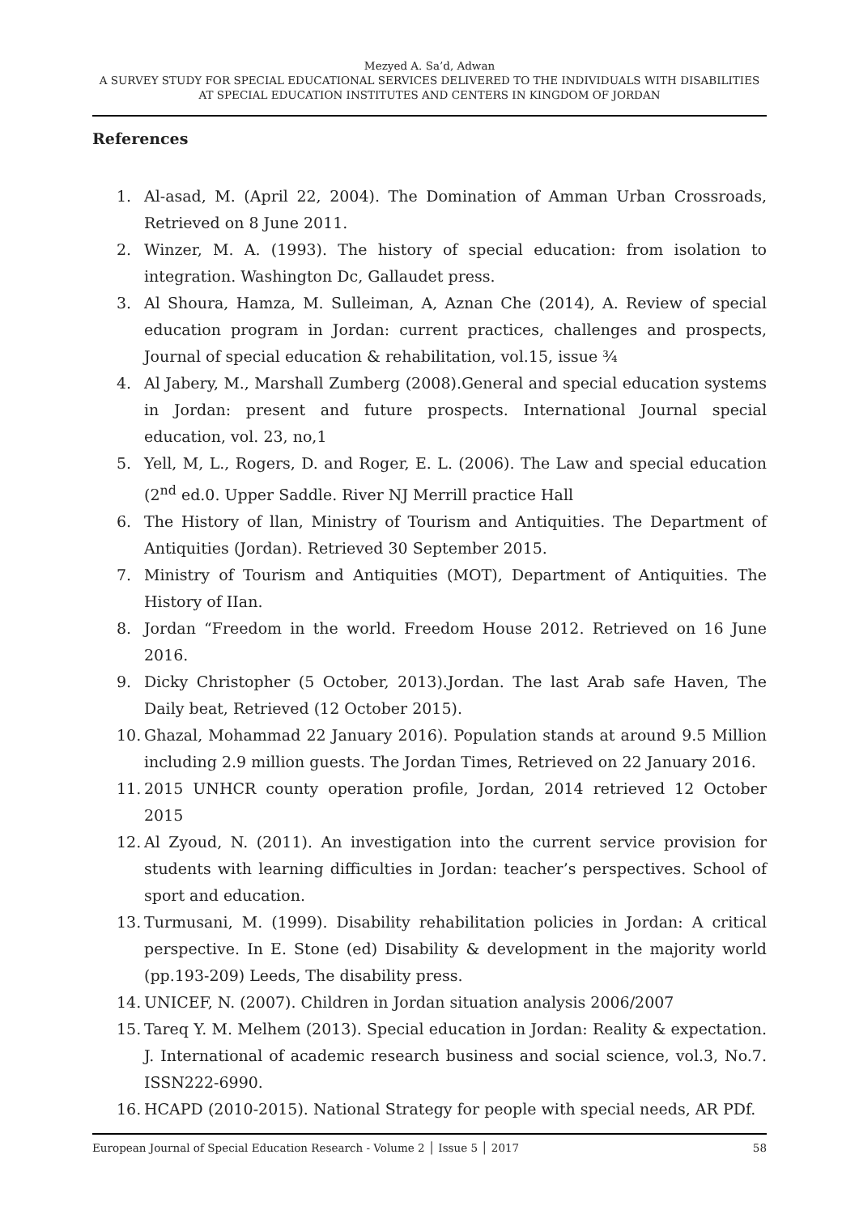Mezyed A. Sa’d, Adwan
A SURVEY STUDY FOR SPECIAL EDUCATIONAL SERVICES DELIVERED TO THE INDIVIDUALS WITH DISABILITIES AT SPECIAL EDUCATION INSTITUTES AND CENTERS IN KINGDOM OF JORDAN
References
1. Al-asad, M. (April 22, 2004). The Domination of Amman Urban Crossroads, Retrieved on 8 June 2011.
2. Winzer, M. A. (1993). The history of special education: from isolation to integration. Washington Dc, Gallaudet press.
3. Al Shoura, Hamza, M. Sulleiman, A, Aznan Che (2014), A. Review of special education program in Jordan: current practices, challenges and prospects, Journal of special education & rehabilitation, vol.15, issue ¾
4. Al Jabery, M., Marshall Zumberg (2008).General and special education systems in Jordan: present and future prospects. International Journal special education, vol. 23, no,1
5. Yell, M, L., Rogers, D. and Roger, E. L. (2006). The Law and special education (2<sup>nd</sup> ed.0. Upper Saddle. River NJ Merrill practice Hall
6. The History of llan, Ministry of Tourism and Antiquities. The Department of Antiquities (Jordan). Retrieved 30 September 2015.
7. Ministry of Tourism and Antiquities (MOT), Department of Antiquities. The History of IIan.
8. Jordan “Freedom in the world. Freedom House 2012. Retrieved on 16 June 2016.
9. Dicky Christopher (5 October, 2013).Jordan. The last Arab safe Haven, The Daily beat, Retrieved (12 October 2015).
10. Ghazal, Mohammad 22 January 2016). Population stands at around 9.5 Million including 2.9 million guests. The Jordan Times, Retrieved on 22 January 2016.
11. 2015 UNHCR county operation profile, Jordan, 2014 retrieved 12 October 2015
12. Al Zyoud, N. (2011). An investigation into the current service provision for students with learning difficulties in Jordan: teacher’s perspectives. School of sport and education.
13. Turmusani, M. (1999). Disability rehabilitation policies in Jordan: A critical perspective. In E. Stone (ed) Disability & development in the majority world (pp.193-209) Leeds, The disability press.
14. UNICEF, N. (2007). Children in Jordan situation analysis 2006/2007
15. Tareq Y. M. Melhem (2013). Special education in Jordan: Reality & expectation. J. International of academic research business and social science, vol.3, No.7. ISSN222-6990.
16. HCAPD (2010-2015). National Strategy for people with special needs, AR PDf.
European Journal of Special Education Research - Volume 2 │ Issue 5 │ 2017 58